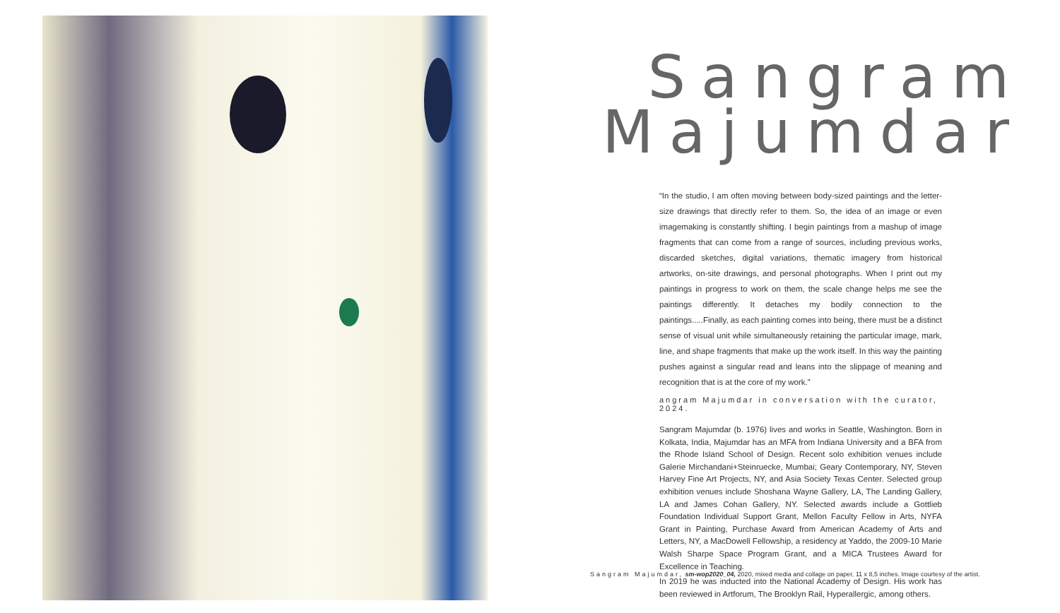Sangram
Majumdar
“In the studio, I am often moving between body-sized paintings and the letter-size drawings that directly refer to them. So, the idea of an image or even imagemaking is constantly shifting. I begin paintings from a mashup of image fragments that can come from a range of sources, including previous works, discarded sketches, digital variations, thematic imagery from historical artworks, on-site drawings, and personal photographs. When I print out my paintings in progress to work on them, the scale change helps me see the paintings differently. It detaches my bodily connection to the paintings.....Finally, as each painting comes into being, there must be a distinct sense of visual unit while simultaneously retaining the particular image, mark, line, and shape fragments that make up the work itself. In this way the painting pushes against a singular read and leans into the slippage of meaning and recognition that is at the core of my work.”
angram Majumdar in conversation with the curator, 2024.
Sangram Majumdar (b. 1976) lives and works in Seattle, Washington. Born in Kolkata, India, Majumdar has an MFA from Indiana University and a BFA from the Rhode Island School of Design. Recent solo exhibition venues include Galerie Mirchandani+Steinruecke, Mumbai; Geary Contemporary, NY, Steven Harvey Fine Art Projects, NY, and Asia Society Texas Center. Selected group exhibition venues include Shoshana Wayne Gallery, LA, The Landing Gallery, LA and James Cohan Gallery, NY. Selected awards include a Gottlieb Foundation Individual Support Grant, Mellon Faculty Fellow in Arts, NYFA Grant in Painting, Purchase Award from American Academy of Arts and Letters, NY, a MacDowell Fellowship, a residency at Yaddo, the 2009-10 Marie Walsh Sharpe Space Program Grant, and a MICA Trustees Award for Excellence in Teaching.
In 2019 he was inducted into the National Academy of Design. His work has been reviewed in Artforum, The Brooklyn Rail, Hyperallergic, among others.
Sangram Majumdar, sm-wop2020_04, 2020, mixed media and collage on paper, 11 x 8,5 inches. Image courtesy of the artist.